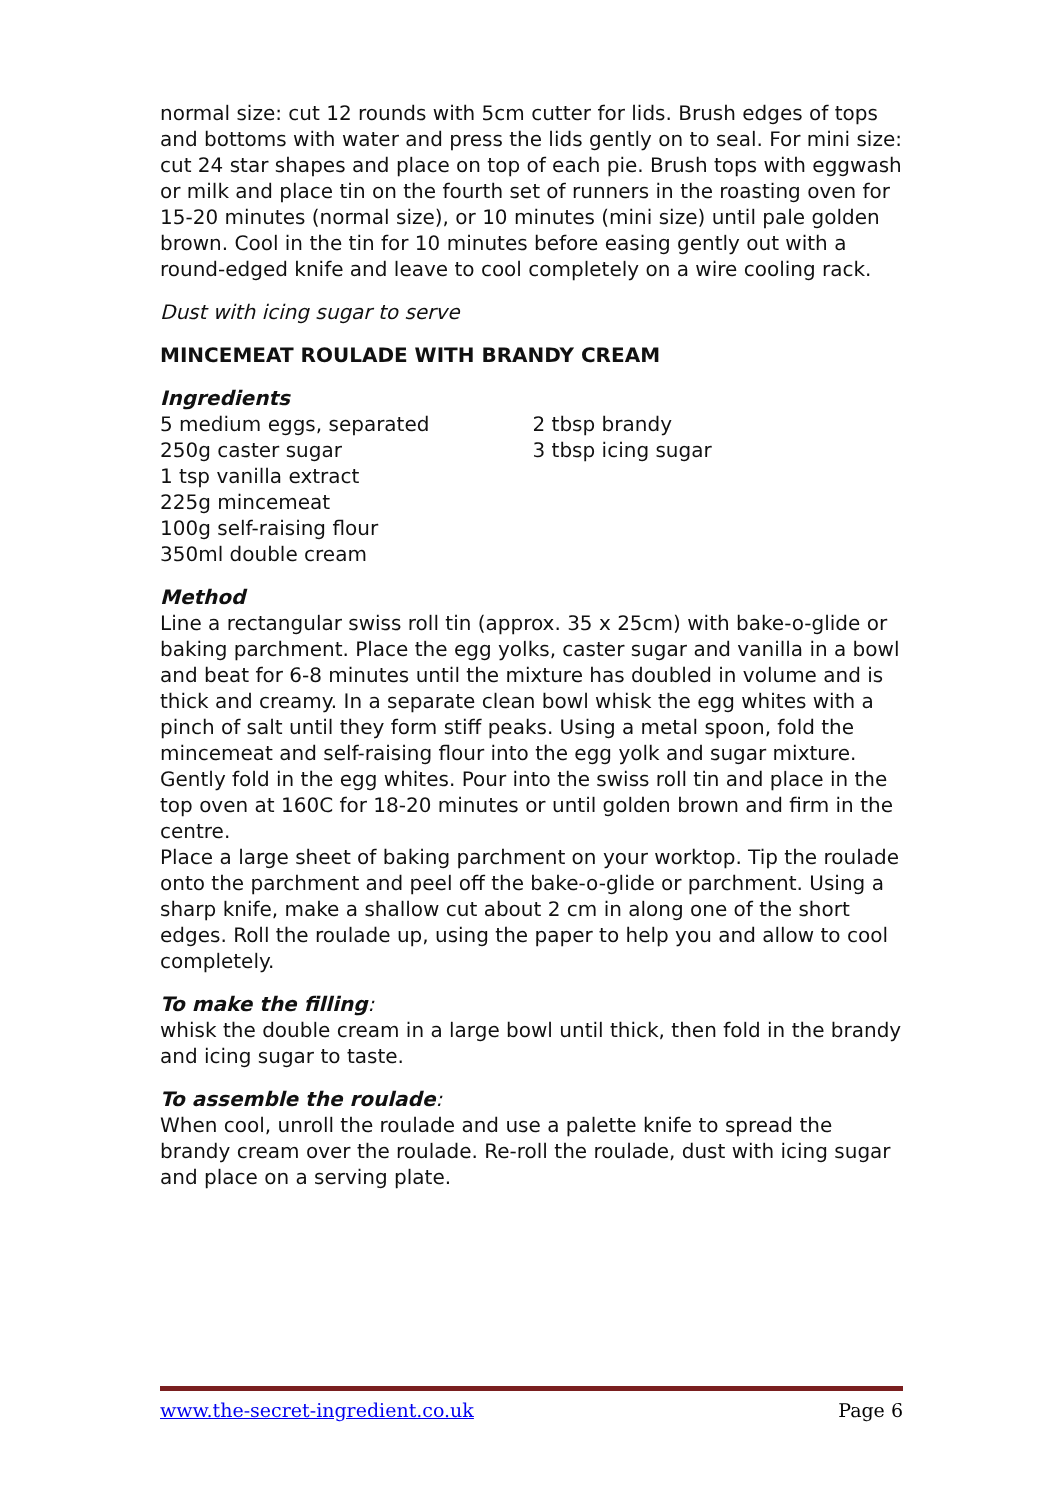normal size: cut 12 rounds with 5cm cutter for lids. Brush edges of tops and bottoms with water and press the lids gently on to seal. For mini size: cut 24 star shapes and place on top of each pie. Brush tops with eggwash or milk and place tin on the fourth set of runners in the roasting oven for 15-20 minutes (normal size), or 10 minutes (mini size) until pale golden brown. Cool in the tin for 10 minutes before easing gently out with a round-edged knife and leave to cool completely on a wire cooling rack.
Dust with icing sugar to serve
MINCEMEAT ROULADE WITH BRANDY CREAM
Ingredients
5 medium eggs, separated
250g caster sugar
1 tsp vanilla extract
225g mincemeat
100g self-raising flour
350ml double cream
2 tbsp brandy
3 tbsp icing sugar
Method
Line a rectangular swiss roll tin (approx. 35 x 25cm) with bake-o-glide or baking parchment. Place the egg yolks, caster sugar and vanilla in a bowl and beat for 6-8 minutes until the mixture has doubled in volume and is thick and creamy. In a separate clean bowl whisk the egg whites with a pinch of salt until they form stiff peaks. Using a metal spoon, fold the mincemeat and self-raising flour into the egg yolk and sugar mixture. Gently fold in the egg whites. Pour into the swiss roll tin and place in the top oven at 160C for 18-20 minutes or until golden brown and firm in the centre.
Place a large sheet of baking parchment on your worktop. Tip the roulade onto the parchment and peel off the bake-o-glide or parchment. Using a sharp knife, make a shallow cut about 2 cm in along one of the short edges. Roll the roulade up, using the paper to help you and allow to cool completely.
To make the filling:
whisk the double cream in a large bowl until thick, then fold in the brandy and icing sugar to taste.
To assemble the roulade:
When cool, unroll the roulade and use a palette knife to spread the brandy cream over the roulade. Re-roll the roulade, dust with icing sugar and place on a serving plate.
www.the-secret-ingredient.co.uk Page 6